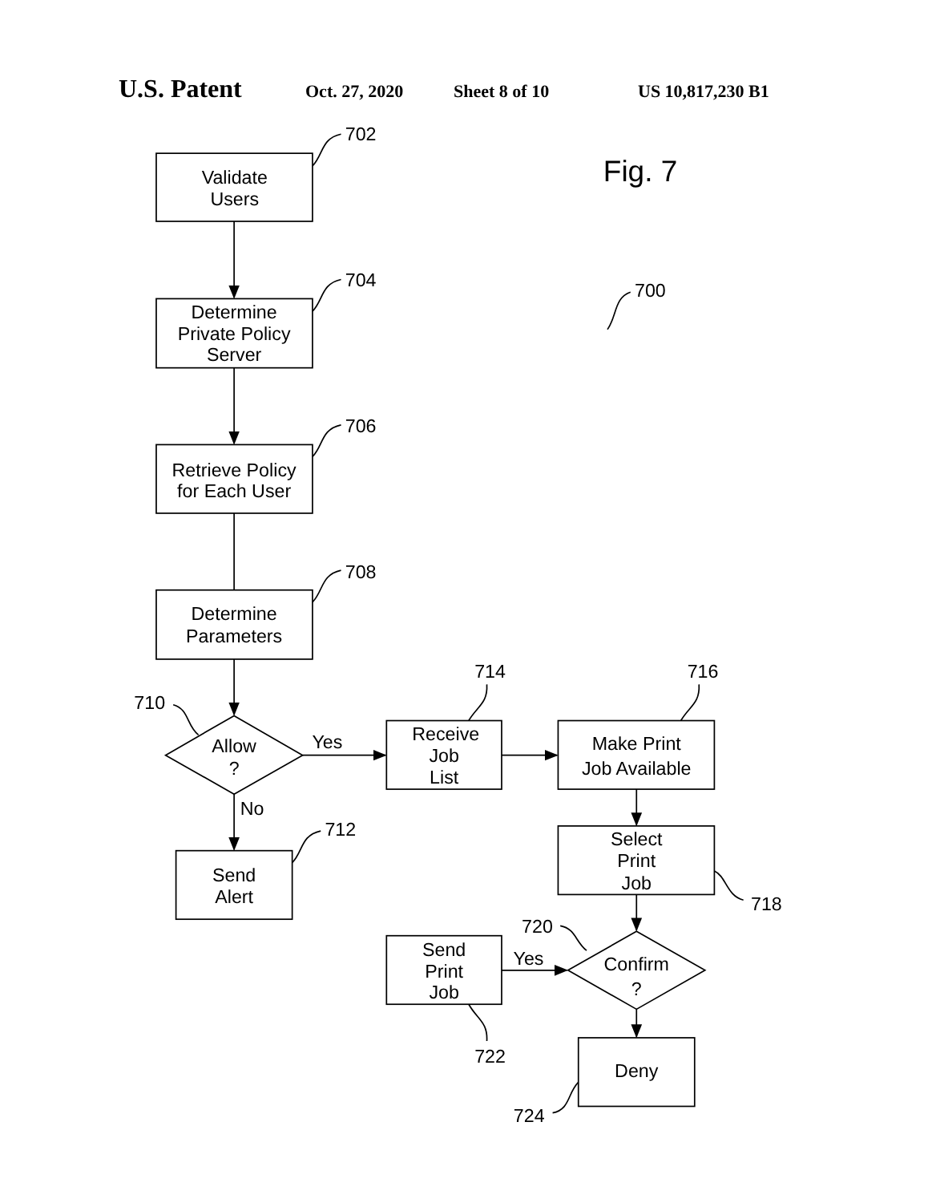U.S. Patent Oct. 27, 2020 Sheet 8 of 10 US 10,817,230 B1
702
Fig. 7
Validate
Users
704
700
Determine
Private Policy
Server
706
Retrieve Policy
for Each User
708
Determine
Parameters
714
716
710
Allow
?
Yes
Receive
Job
List
Make Print
Job Available
No
712
Select
Print
Job
Send
Alert
718
720
Send
Print
Job
Yes
Confirm
?
722
Deny
724